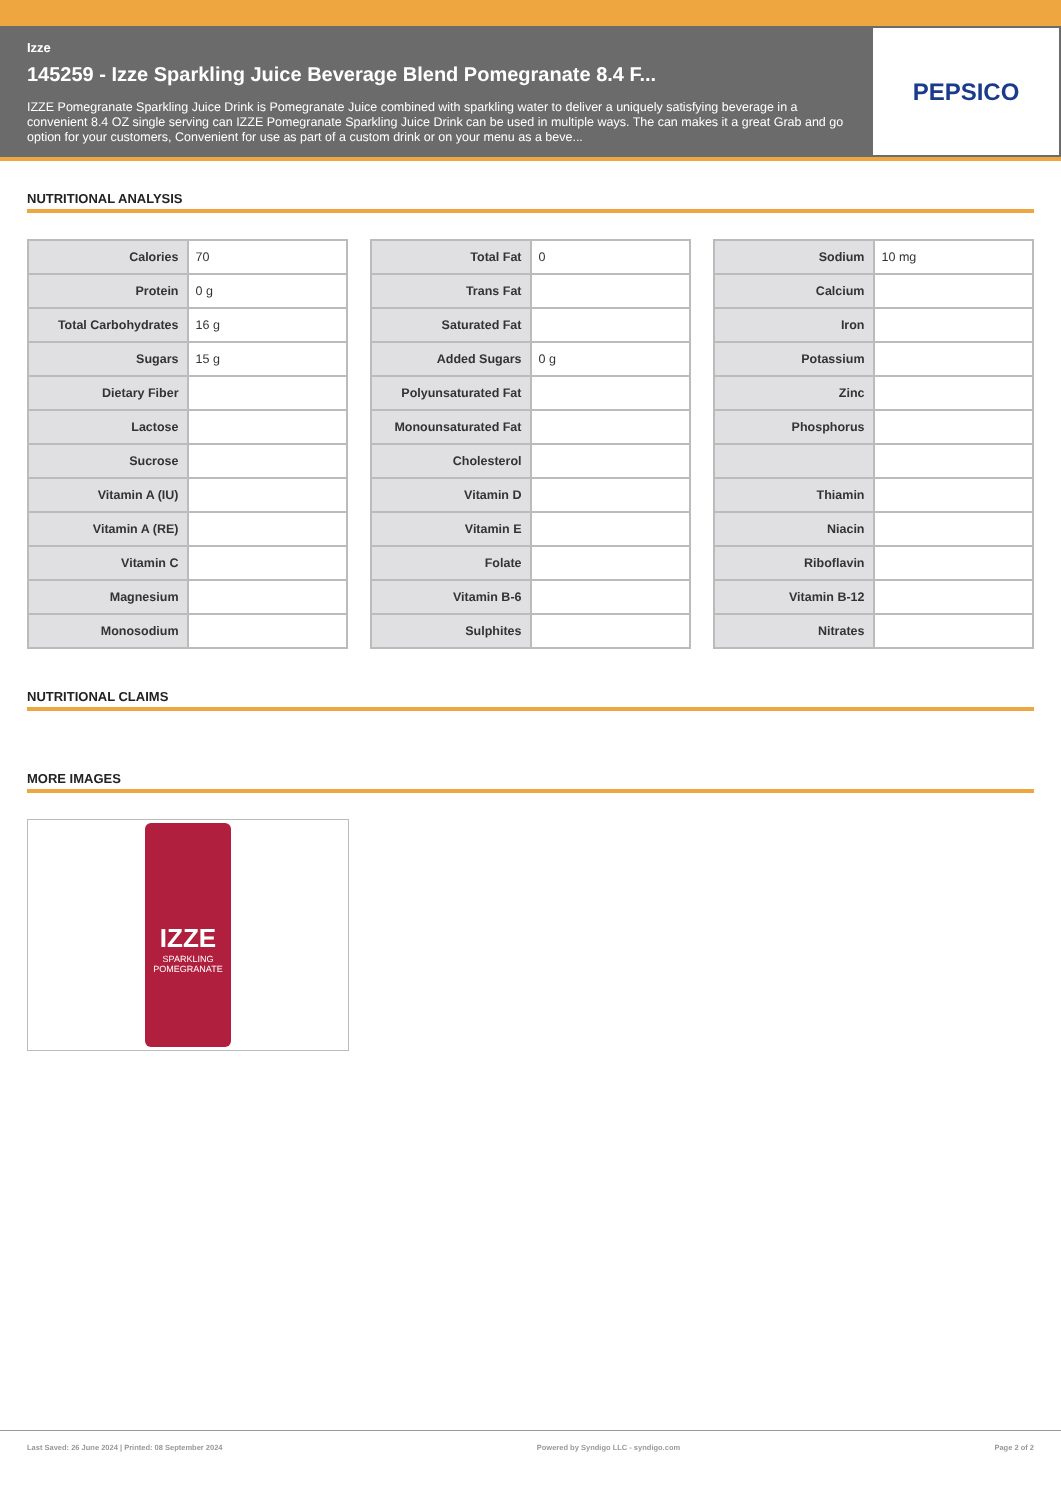Izze
145259 - Izze Sparkling Juice Beverage Blend Pomegranate 8.4 F...
IZZE Pomegranate Sparkling Juice Drink is Pomegranate Juice combined with sparkling water to deliver a uniquely satisfying beverage in a convenient 8.4 OZ single serving can IZZE Pomegranate Sparkling Juice Drink can be used in multiple ways. The can makes it a great Grab and go option for your customers, Convenient for use as part of a custom drink or on your menu as a beve...
PEPSICO
NUTRITIONAL ANALYSIS
| Calories | 70 |
| Protein | 0 g |
| Total Carbohydrates | 16 g |
| Sugars | 15 g |
| Dietary Fiber | |
| Lactose | |
| Sucrose | |
| Vitamin A (IU) | |
| Vitamin A (RE) | |
| Vitamin C | |
| Magnesium | |
| Monosodium | |
| Total Fat | 0 |
| Trans Fat | |
| Saturated Fat | |
| Added Sugars | 0 g |
| Polyunsaturated Fat | |
| Monounsaturated Fat | |
| Cholesterol | |
| Vitamin D | |
| Vitamin E | |
| Folate | |
| Vitamin B-6 | |
| Sulphites | |
| Sodium | 10 mg |
| Calcium | |
| Iron | |
| Potassium | |
| Zinc | |
| Phosphorus | |
| Thiamin | |
| Niacin | |
| Riboflavin | |
| Vitamin B-12 | |
| Nitrates | |
NUTRITIONAL CLAIMS
MORE IMAGES
IZZE
SPARKLING
POMEGRANATE
Last Saved: 26 June 2024 | Printed: 08 September 2024 Powered by Syndigo LLC - syndigo.com Page 2 of 2